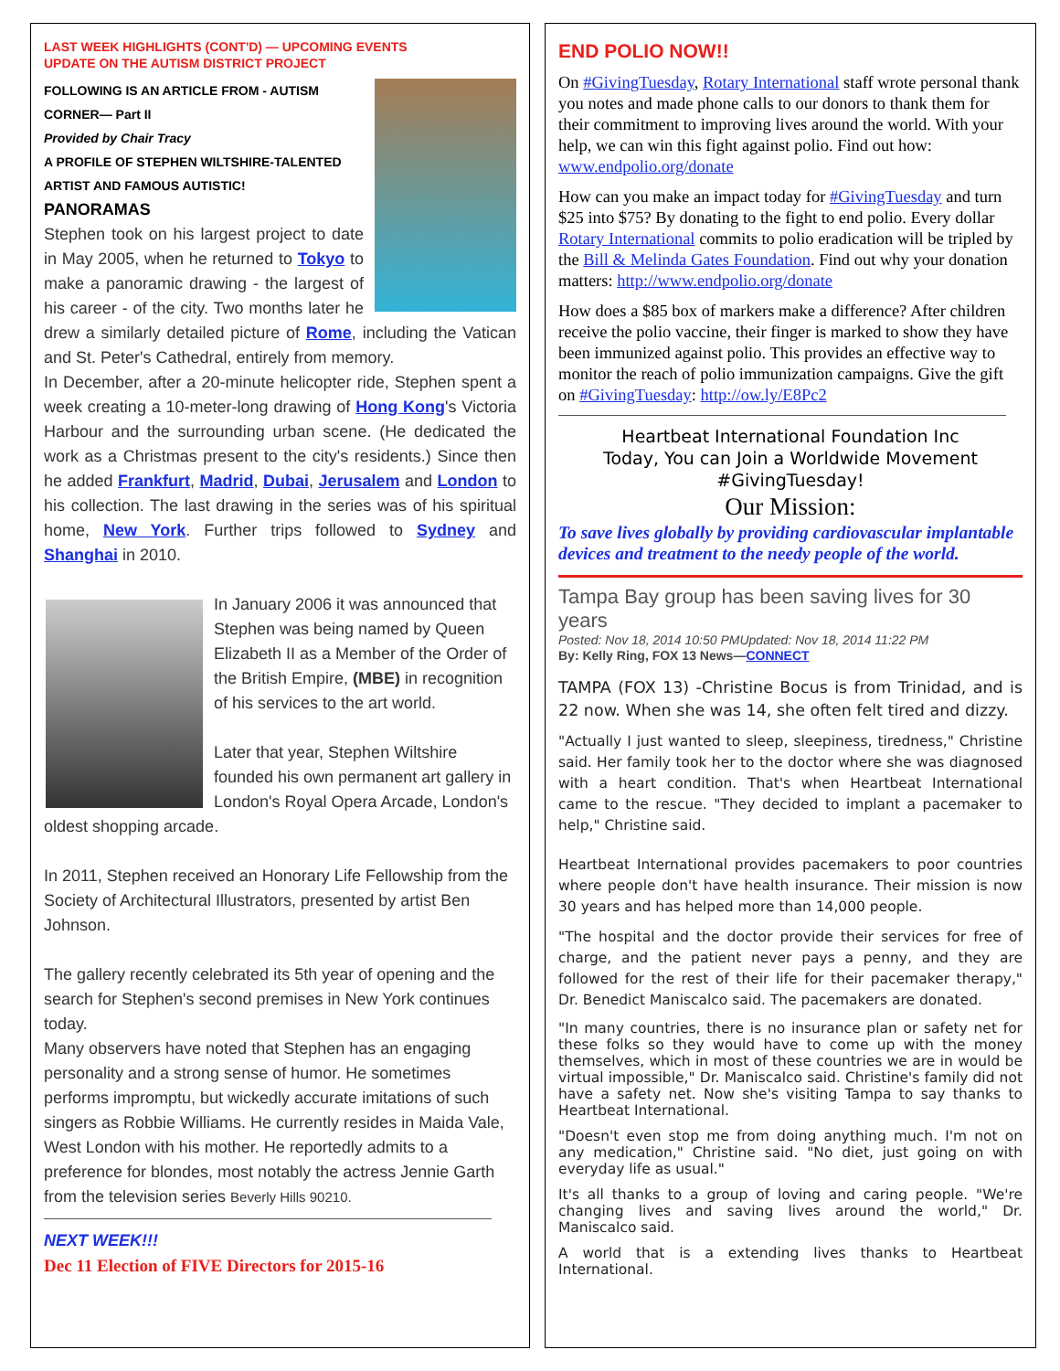LAST WEEK HIGHLIGHTS (CONT'D) — UPCOMING EVENTS
UPDATE ON THE AUTISM DISTRICT PROJECT
FOLLOWING IS AN ARTICLE FROM - AUTISM CORNER— Part II
Provided by Chair Tracy
A PROFILE OF STEPHEN WILTSHIRE-TALENTED ARTIST AND FAMOUS AUTISTIC!
PANORAMAS
Stephen took on his largest project to date in May 2005, when he returned to Tokyo to make a panoramic drawing - the largest of his career - of the city. Two months later he drew a similarly detailed picture of Rome, including the Vatican and St. Peter's Cathedral, entirely from memory.
In December, after a 20-minute helicopter ride, Stephen spent a week creating a 10-meter-long drawing of Hong Kong's Victoria Harbour and the surrounding urban scene. (He dedicated the work as a Christmas present to the city's residents.) Since then he added Frankfurt, Madrid, Dubai, Jerusalem and London to his collection. The last drawing in the series was of his spiritual home, New York. Further trips followed to Sydney and Shanghai in 2010.
In January 2006 it was announced that Stephen was being named by Queen Elizabeth II as a Member of the Order of the British Empire, (MBE) in recognition of his services to the art world.
Later that year, Stephen Wiltshire founded his own permanent art gallery in London's Royal Opera Arcade, London's oldest shopping arcade.
In 2011, Stephen received an Honorary Life Fellowship from the Society of Architectural Illustrators, presented by artist Ben Johnson.
The gallery recently celebrated its 5th year of opening and the search for Stephen's second premises in New York continues today.
Many observers have noted that Stephen has an engaging personality and a strong sense of humor. He sometimes performs impromptu, but wickedly accurate imitations of such singers as Robbie Williams. He currently resides in Maida Vale, West London with his mother. He reportedly admits to a preference for blondes, most notably the actress Jennie Garth from the television series Beverly Hills 90210.
NEXT WEEK!!!
Dec 11 Election of FIVE Directors for 2015-16
END POLIO NOW!!
On #GivingTuesday, Rotary International staff wrote personal thank you notes and made phone calls to our donors to thank them for their commitment to improving lives around the world. With your help, we can win this fight against polio. Find out how: www.endpolio.org/donate
How can you make an impact today for #GivingTuesday and turn $25 into $75? By donating to the fight to end polio. Every dollar Rotary International commits to polio eradication will be tripled by the Bill & Melinda Gates Foundation. Find out why your donation matters: http://www.endpolio.org/donate
How does a $85 box of markers make a difference? After children receive the polio vaccine, their finger is marked to show they have been immunized against polio. This provides an effective way to monitor the reach of polio immunization campaigns. Give the gift on #GivingTuesday: http://ow.ly/E8Pc2
Heartbeat International Foundation Inc
Today, You can Join a Worldwide Movement
#GivingTuesday!
Our Mission:
To save lives globally by providing cardiovascular implantable devices and treatment to the needy people of the world.
Tampa Bay group has been saving lives for 30 years
Posted: Nov 18, 2014 10:50 PMUpdated: Nov 18, 2014 11:22 PM
By: Kelly Ring, FOX 13 News—CONNECT
TAMPA (FOX 13) -Christine Bocus is from Trinidad, and is 22 now. When she was 14, she often felt tired and dizzy.
"Actually I just wanted to sleep, sleepiness, tiredness," Christine said. Her family took her to the doctor where she was diagnosed with a heart condition. That's when Heartbeat International came to the rescue. "They decided to implant a pacemaker to help," Christine said.
Heartbeat International provides pacemakers to poor countries where people don't have health insurance. Their mission is now 30 years and has helped more than 14,000 people.
"The hospital and the doctor provide their services for free of charge, and the patient never pays a penny, and they are followed for the rest of their life for their pacemaker therapy," Dr. Benedict Maniscalco said. The pacemakers are donated.
"In many countries, there is no insurance plan or safety net for these folks so they would have to come up with the money themselves, which in most of these countries we are in would be virtual impossible," Dr. Maniscalco said. Christine's family did not have a safety net. Now she's visiting Tampa to say thanks to Heartbeat International.
"Doesn't even stop me from doing anything much. I'm not on any medication," Christine said. "No diet, just going on with everyday life as usual."
It's all thanks to a group of loving and caring people. "We're changing lives and saving lives around the world," Dr. Maniscalco said.
A world that is a extending lives thanks to Heartbeat International.